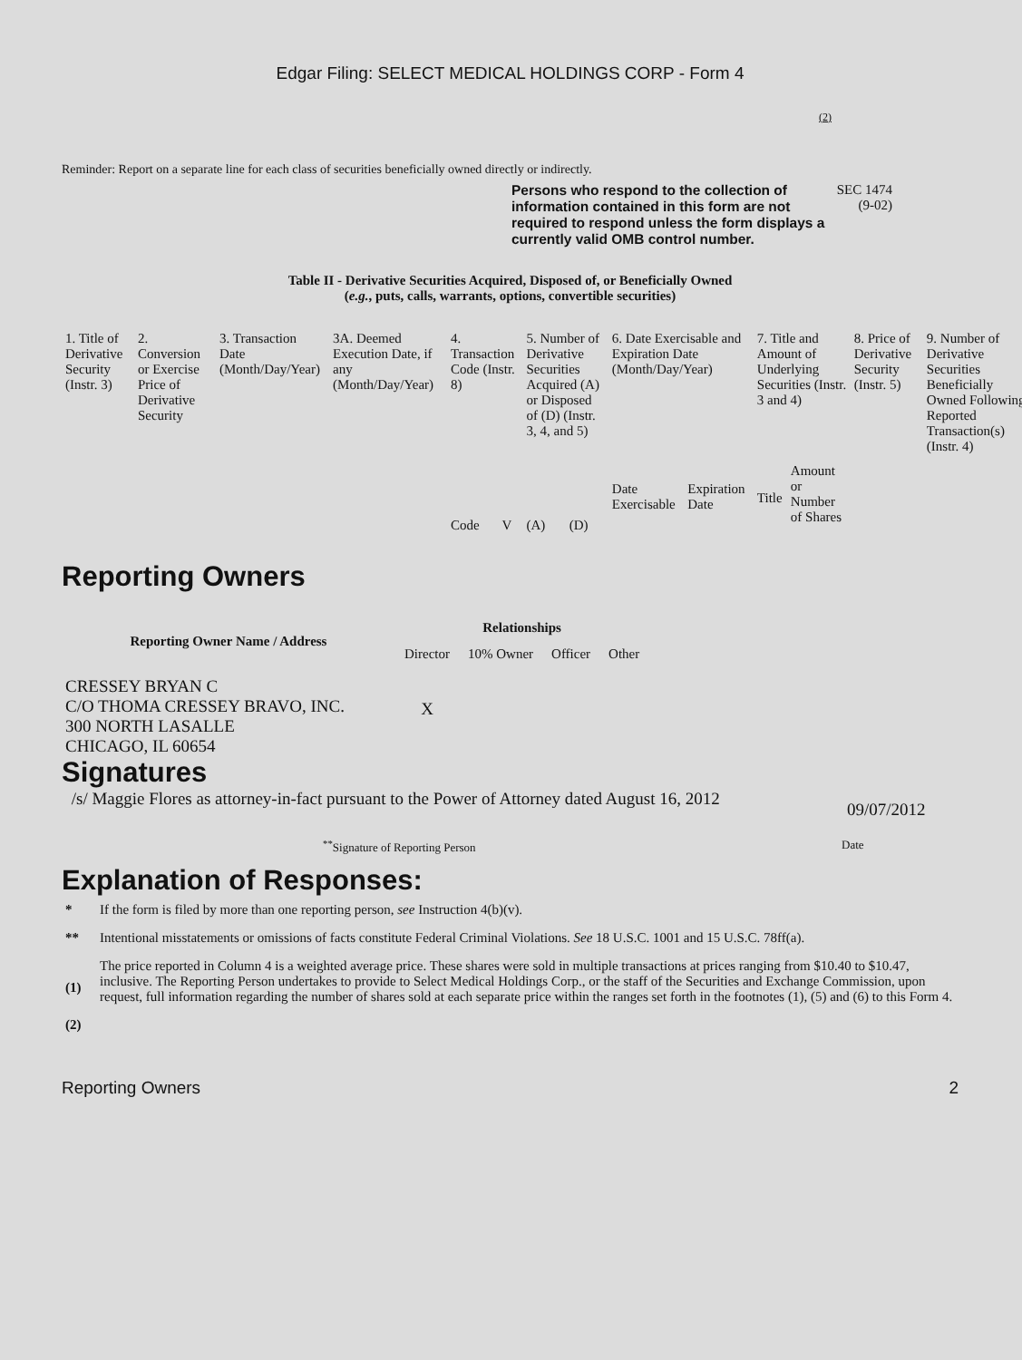Edgar Filing: SELECT MEDICAL HOLDINGS CORP - Form 4
(2)
Reminder: Report on a separate line for each class of securities beneficially owned directly or indirectly.
Persons who respond to the collection of information contained in this form are not required to respond unless the form displays a currently valid OMB control number.
SEC 1474
(9-02)
Table II - Derivative Securities Acquired, Disposed of, or Beneficially Owned
(e.g., puts, calls, warrants, options, convertible securities)
| 1. Title of Derivative Security (Instr. 3) | 2. Conversion or Exercise Price of Derivative Security | 3. Transaction Date (Month/Day/Year) | 3A. Deemed Execution Date, if any (Month/Day/Year) | 4. Transaction Code (Instr. 8) | | 5. Number of Derivative Securities Acquired (A) or Disposed of (D) (Instr. 3, 4, and 5) | | 6. Date Exercisable and Expiration Date (Month/Day/Year) | | 7. Title and Amount of Underlying Securities (Instr. 3 and 4) | | 8. Price of Derivative Security (Instr. 5) | 9. Number of Derivative Securities Beneficially Owned Following Reported Transaction(s) (Instr. 4) |
| | | | | Code | V | (A) | (D) | Date Exercisable | Expiration Date | Title | Amount or Number of Shares | | |
Reporting Owners
| Reporting Owner Name / Address | Relationships | | | |
| --- | --- | --- | --- | --- |
| | Director | 10% Owner | Officer | Other |
| CRESSEY BRYAN C C/O THOMA CRESSEY BRAVO, INC. 300 NORTH LASALLE CHICAGO, IL 60654 | X | | | |
Signatures
/s/ Maggie Flores as attorney-in-fact pursuant to the Power of Attorney dated August 16, 2012
09/07/2012
<sup>**</sup> Signature of Reporting Person Date
Explanation of Responses:
| * | If the form is filed by more than one reporting person, see Instruction 4(b)(v). |
| ** | Intentional misstatements or omissions of facts constitute Federal Criminal Violations. See 18 U.S.C. 1001 and 15 U.S.C. 78ff(a). |
| (1) | The price reported in Column 4 is a weighted average price. These shares were sold in multiple transactions at prices ranging from $10.40 to $10.47, inclusive. The Reporting Person undertakes to provide to Select Medical Holdings Corp., or the staff of the Securities and Exchange Commission, upon request, full information regarding the number of shares sold at each separate price within the ranges set forth in the footnotes (1), (5) and (6) to this Form 4. |
| (2) | |
Reporting Owners 2